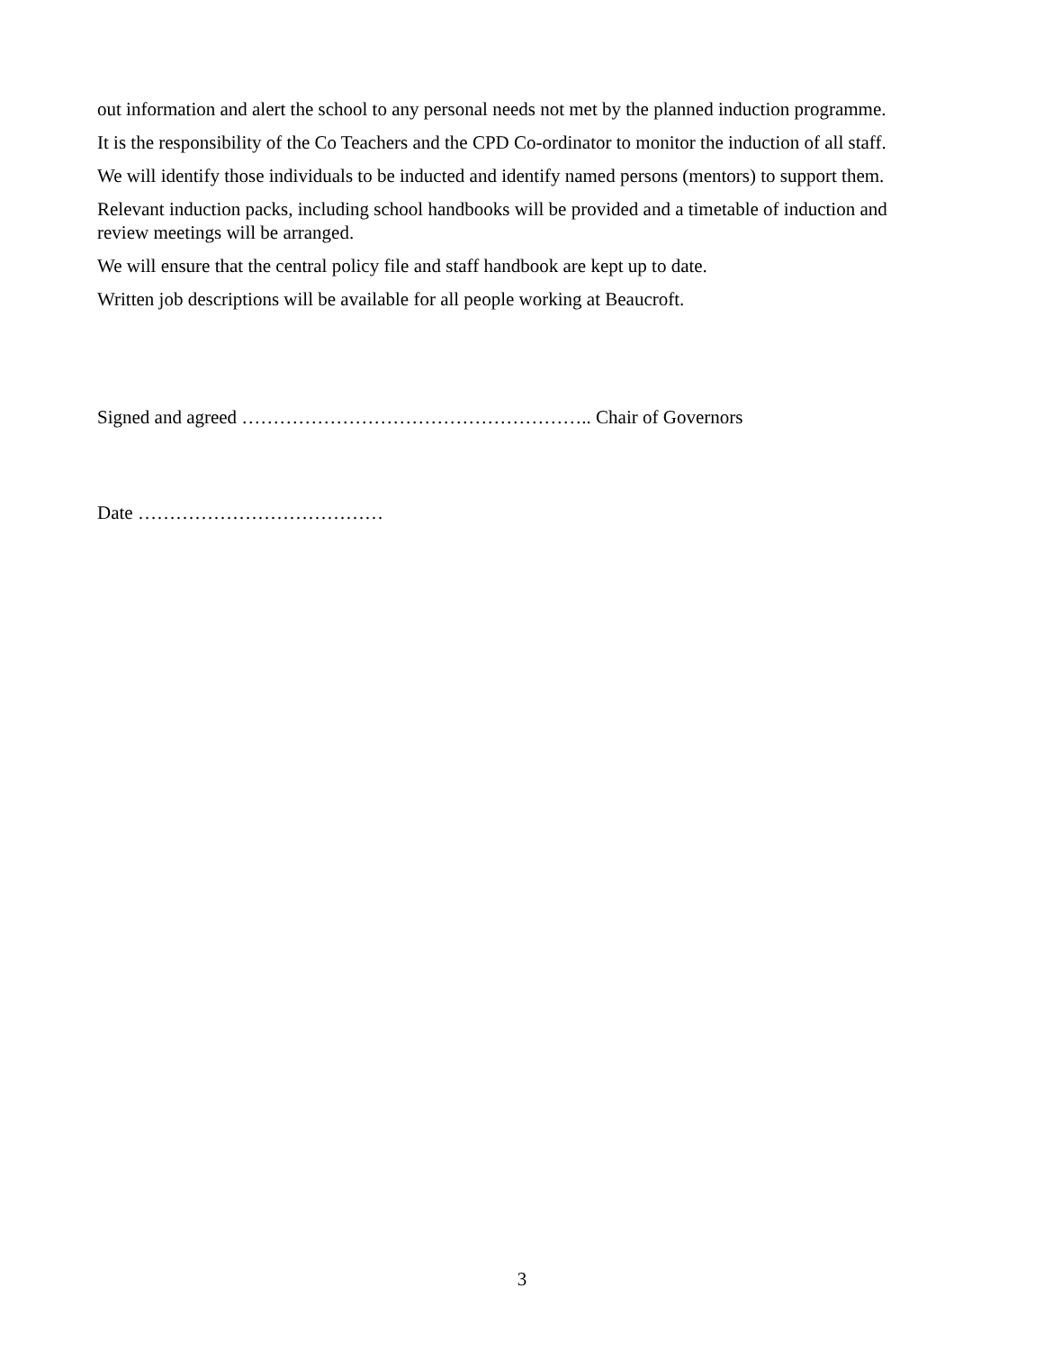out information and alert the school to any personal needs not met by the planned induction programme.
It is the responsibility of the Co Teachers and the CPD Co-ordinator to monitor the induction of all staff.
We will identify those individuals to be inducted and identify named persons (mentors) to support them.
Relevant induction packs, including school handbooks will be provided and a timetable of induction and review meetings will be arranged.
We will ensure that the central policy file and staff handbook are kept up to date.
Written job descriptions will be available for all people working at Beaucroft.
Signed and agreed ……………………………………………….. Chair of Governors
Date …………………………………
3